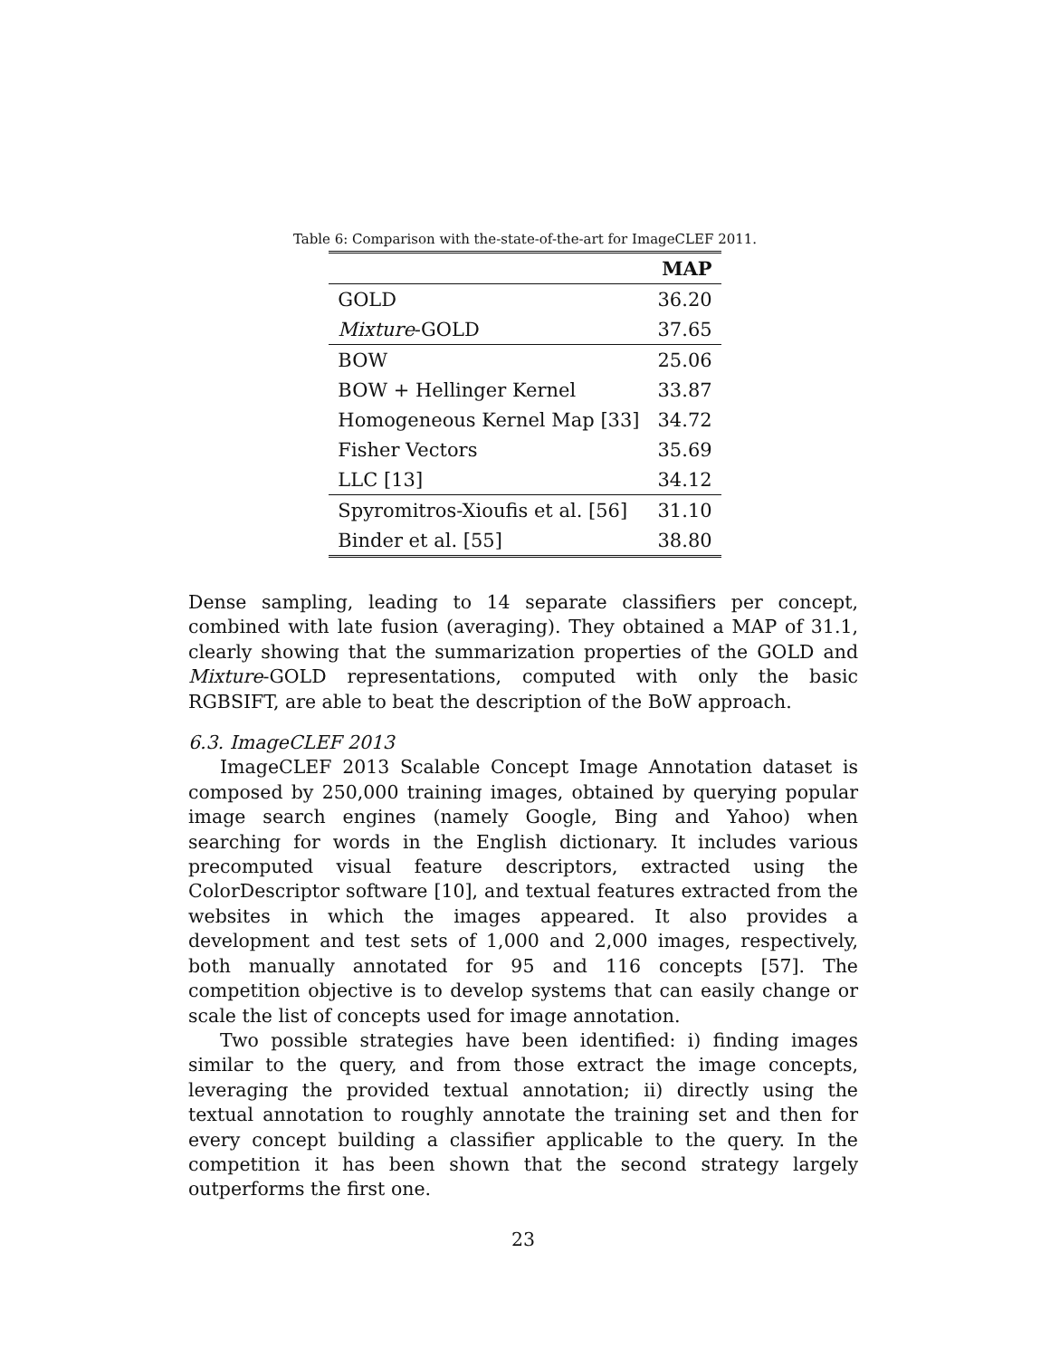Table 6: Comparison with the-state-of-the-art for ImageCLEF 2011.
| | MAP |
| --- | --- |
| GOLD | 36.20 |
| Mixture -GOLD | 37.65 |
| BOW | 25.06 |
| BOW + Hellinger Kernel | 33.87 |
| Homogeneous Kernel Map [33] | 34.72 |
| Fisher Vectors | 35.69 |
| LLC [13] | 34.12 |
| Spyromitros-Xioufis et al. [56] | 31.10 |
| Binder et al. [55] | 38.80 |
Dense sampling, leading to 14 separate classifiers per concept, combined with late fusion (averaging). They obtained a MAP of 31.1, clearly showing that the summarization properties of the GOLD and Mixture-GOLD representations, computed with only the basic RGBSIFT, are able to beat the description of the BoW approach.
6.3. ImageCLEF 2013
ImageCLEF 2013 Scalable Concept Image Annotation dataset is composed by 250,000 training images, obtained by querying popular image search engines (namely Google, Bing and Yahoo) when searching for words in the English dictionary. It includes various precomputed visual feature descriptors, extracted using the ColorDescriptor software [10], and textual features extracted from the websites in which the images appeared. It also provides a development and test sets of 1,000 and 2,000 images, respectively, both manually annotated for 95 and 116 concepts [57]. The competition objective is to develop systems that can easily change or scale the list of concepts used for image annotation.
Two possible strategies have been identified: i) finding images similar to the query, and from those extract the image concepts, leveraging the provided textual annotation; ii) directly using the textual annotation to roughly annotate the training set and then for every concept building a classifier applicable to the query. In the competition it has been shown that the second strategy largely outperforms the first one.
23